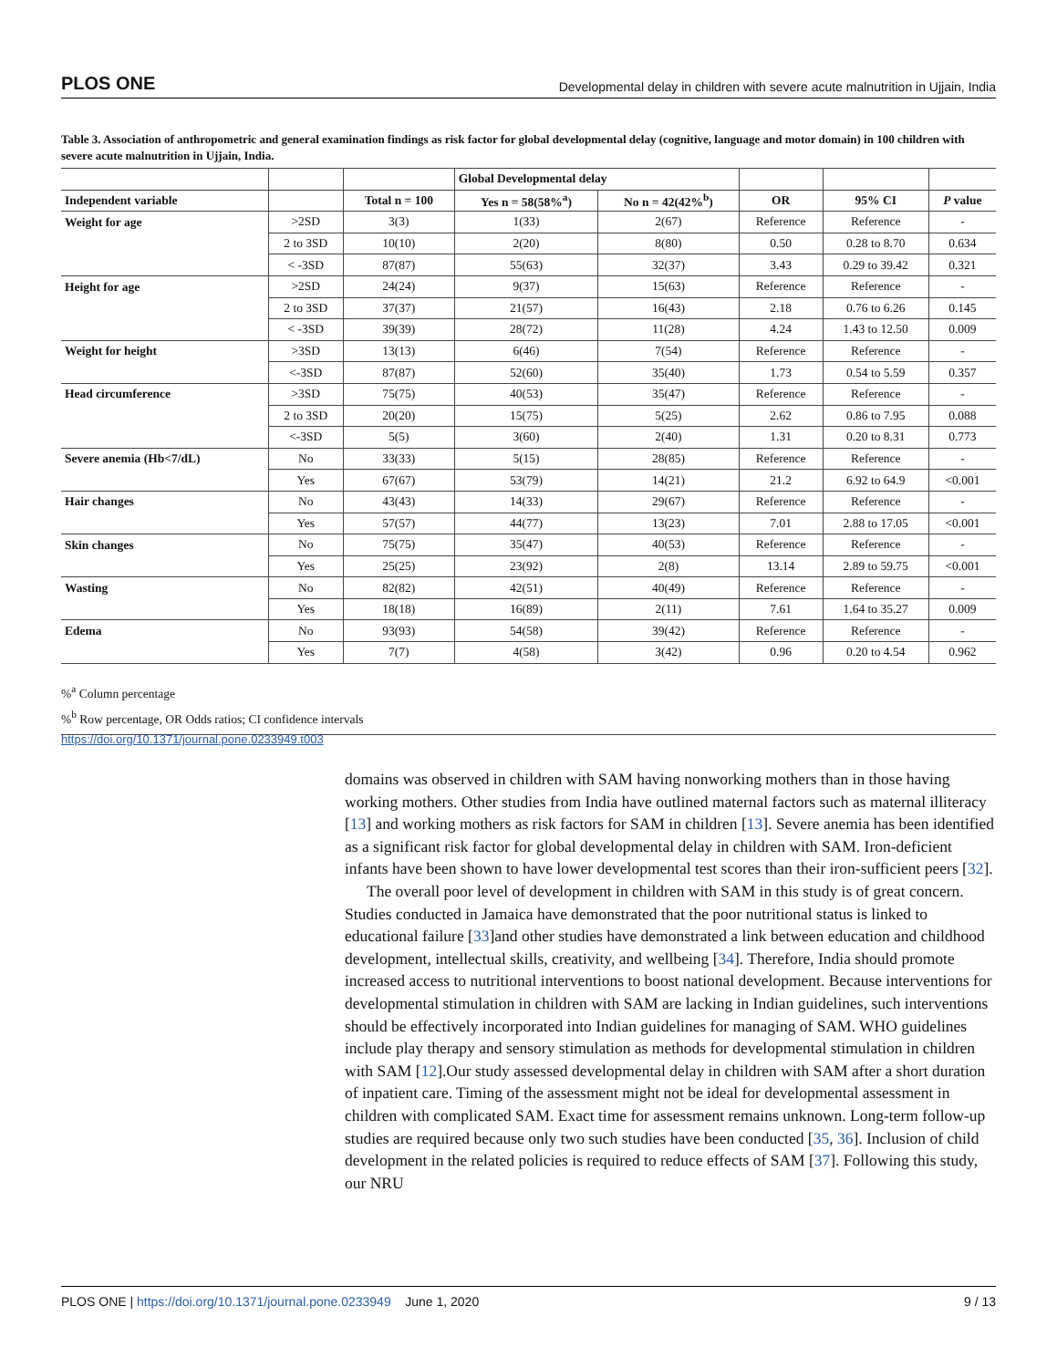PLOS ONE Developmental delay in children with severe acute malnutrition in Ujjain, India
Table 3. Association of anthropometric and general examination findings as risk factor for global developmental delay (cognitive, language and motor domain) in 100 children with severe acute malnutrition in Ujjain, India.
| | | | Global Developmental delay | | | | |
| --- | --- | --- | --- | --- | --- | --- | --- |
| Independent variable | | Total n = 100 | Yes n = 58(58%<sup>a</sup>) | No n = 42(42%<sup>b</sup>) | OR | 95% CI | P value |
| Weight for age | >2SD | 3(3) | 1(33) | 2(67) | Reference | Reference | - |
| | 2 to 3SD | 10(10) | 2(20) | 8(80) | 0.50 | 0.28 to 8.70 | 0.634 |
| | < -3SD | 87(87) | 55(63) | 32(37) | 3.43 | 0.29 to 39.42 | 0.321 |
| Height for age | >2SD | 24(24) | 9(37) | 15(63) | Reference | Reference | - |
| | 2 to 3SD | 37(37) | 21(57) | 16(43) | 2.18 | 0.76 to 6.26 | 0.145 |
| | < -3SD | 39(39) | 28(72) | 11(28) | 4.24 | 1.43 to 12.50 | 0.009 |
| Weight for height | >3SD | 13(13) | 6(46) | 7(54) | Reference | Reference | - |
| | <-3SD | 87(87) | 52(60) | 35(40) | 1.73 | 0.54 to 5.59 | 0.357 |
| Head circumference | >3SD | 75(75) | 40(53) | 35(47) | Reference | Reference | - |
| | 2 to 3SD | 20(20) | 15(75) | 5(25) | 2.62 | 0.86 to 7.95 | 0.088 |
| | <-3SD | 5(5) | 3(60) | 2(40) | 1.31 | 0.20 to 8.31 | 0.773 |
| Severe anemia (Hb<7/dL) | No | 33(33) | 5(15) | 28(85) | Reference | Reference | - |
| | Yes | 67(67) | 53(79) | 14(21) | 21.2 | 6.92 to 64.9 | <0.001 |
| Hair changes | No | 43(43) | 14(33) | 29(67) | Reference | Reference | - |
| | Yes | 57(57) | 44(77) | 13(23) | 7.01 | 2.88 to 17.05 | <0.001 |
| Skin changes | No | 75(75) | 35(47) | 40(53) | Reference | Reference | - |
| | Yes | 25(25) | 23(92) | 2(8) | 13.14 | 2.89 to 59.75 | <0.001 |
| Wasting | No | 82(82) | 42(51) | 40(49) | Reference | Reference | - |
| | Yes | 18(18) | 16(89) | 2(11) | 7.61 | 1.64 to 35.27 | 0.009 |
| Edema | No | 93(93) | 54(58) | 39(42) | Reference | Reference | - |
| | Yes | 7(7) | 4(58) | 3(42) | 0.96 | 0.20 to 4.54 | 0.962 |
%<sup>a</sup> Column percentage
%<sup>b</sup> Row percentage, OR Odds ratios; CI confidence intervals
https://doi.org/10.1371/journal.pone.0233949.t003
domains was observed in children with SAM having nonworking mothers than in those having working mothers. Other studies from India have outlined maternal factors such as maternal illiteracy [13] and working mothers as risk factors for SAM in children [13]. Severe anemia has been identified as a significant risk factor for global developmental delay in children with SAM. Iron-deficient infants have been shown to have lower developmental test scores than their iron-sufficient peers [32].
The overall poor level of development in children with SAM in this study is of great concern. Studies conducted in Jamaica have demonstrated that the poor nutritional status is linked to educational failure [33]and other studies have demonstrated a link between education and childhood development, intellectual skills, creativity, and wellbeing [34]. Therefore, India should promote increased access to nutritional interventions to boost national development. Because interventions for developmental stimulation in children with SAM are lacking in Indian guidelines, such interventions should be effectively incorporated into Indian guidelines for managing of SAM. WHO guidelines include play therapy and sensory stimulation as methods for developmental stimulation in children with SAM [12].Our study assessed developmental delay in children with SAM after a short duration of inpatient care. Timing of the assessment might not be ideal for developmental assessment in children with complicated SAM. Exact time for assessment remains unknown. Long-term follow-up studies are required because only two such studies have been conducted [35, 36]. Inclusion of child development in the related policies is required to reduce effects of SAM [37]. Following this study, our NRU
PLOS ONE | https://doi.org/10.1371/journal.pone.0233949 June 1, 2020 9 / 13